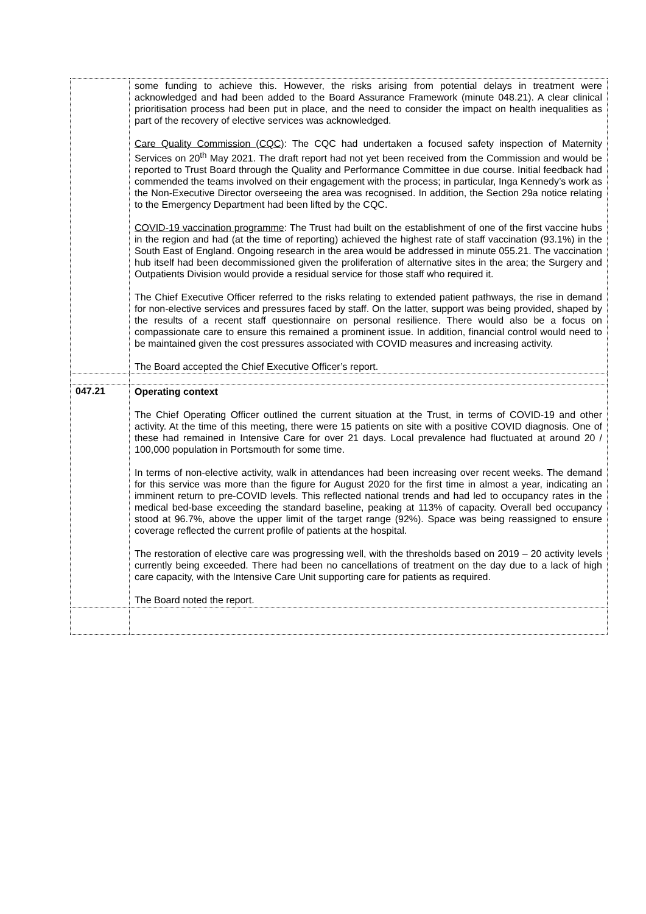| | some funding to achieve this. However, the risks arising from potential delays in treatment were acknowledged and had been added to the Board Assurance Framework (minute 048.21). A clear clinical prioritisation process had been put in place, and the need to consider the impact on health inequalities as part of the recovery of elective services was acknowledged. Care Quality Commission (CQC) : The CQC had undertaken a focused safety inspection of Maternity Services on 20<sup>th</sup> May 2021. The draft report had not yet been received from the Commission and would be reported to Trust Board through the Quality and Performance Committee in due course. Initial feedback had commended the teams involved on their engagement with the process; in particular, Inga Kennedy’s work as the Non-Executive Director overseeing the area was recognised. In addition, the Section 29a notice relating to the Emergency Department had been lifted by the CQC. COVID-19 vaccination programme : The Trust had built on the establishment of one of the first vaccine hubs in the region and had (at the time of reporting) achieved the highest rate of staff vaccination (93.1%) in the South East of England. Ongoing research in the area would be addressed in minute 055.21. The vaccination hub itself had been decommissioned given the proliferation of alternative sites in the area; the Surgery and Outpatients Division would provide a residual service for those staff who required it. The Chief Executive Officer referred to the risks relating to extended patient pathways, the rise in demand for non-elective services and pressures faced by staff. On the latter, support was being provided, shaped by the results of a recent staff questionnaire on personal resilience. There would also be a focus on compassionate care to ensure this remained a prominent issue. In addition, financial control would need to be maintained given the cost pressures associated with COVID measures and increasing activity. The Board accepted the Chief Executive Officer’s report. |
| 047.21 | Operating context The Chief Operating Officer outlined the current situation at the Trust, in terms of COVID-19 and other activity. At the time of this meeting, there were 15 patients on site with a positive COVID diagnosis. One of these had remained in Intensive Care for over 21 days. Local prevalence had fluctuated at around 20 / 100,000 population in Portsmouth for some time. In terms of non-elective activity, walk in attendances had been increasing over recent weeks. The demand for this service was more than the figure for August 2020 for the first time in almost a year, indicating an imminent return to pre-COVID levels. This reflected national trends and had led to occupancy rates in the medical bed-base exceeding the standard baseline, peaking at 113% of capacity. Overall bed occupancy stood at 96.7%, above the upper limit of the target range (92%). Space was being reassigned to ensure coverage reflected the current profile of patients at the hospital. The restoration of elective care was progressing well, with the thresholds based on 2019 – 20 activity levels currently being exceeded. There had been no cancellations of treatment on the day due to a lack of high care capacity, with the Intensive Care Unit supporting care for patients as required. The Board noted the report. |